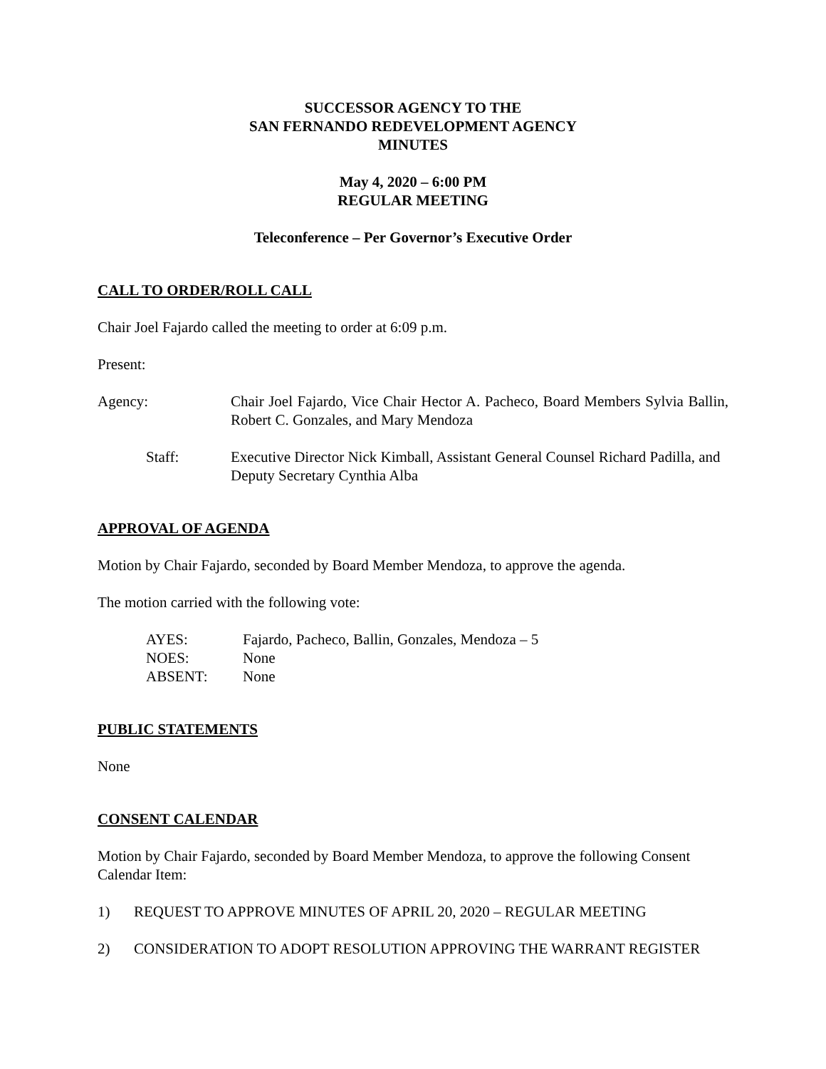SUCCESSOR AGENCY TO THE
SAN FERNANDO REDEVELOPMENT AGENCY
MINUTES
May 4, 2020 – 6:00 PM
REGULAR MEETING
Teleconference – Per Governor’s Executive Order
CALL TO ORDER/ROLL CALL
Chair Joel Fajardo called the meeting to order at 6:09 p.m.
Present:
Agency: Chair Joel Fajardo, Vice Chair Hector A. Pacheco, Board Members Sylvia Ballin, Robert C. Gonzales, and Mary Mendoza
Staff: Executive Director Nick Kimball, Assistant General Counsel Richard Padilla, and Deputy Secretary Cynthia Alba
APPROVAL OF AGENDA
Motion by Chair Fajardo, seconded by Board Member Mendoza, to approve the agenda.
The motion carried with the following vote:
| AYES: | Fajardo, Pacheco, Ballin, Gonzales, Mendoza – 5 |
| NOES: | None |
| ABSENT: | None |
PUBLIC STATEMENTS
None
CONSENT CALENDAR
Motion by Chair Fajardo, seconded by Board Member Mendoza, to approve the following Consent Calendar Item:
1) REQUEST TO APPROVE MINUTES OF APRIL 20, 2020 – REGULAR MEETING
2) CONSIDERATION TO ADOPT RESOLUTION APPROVING THE WARRANT REGISTER